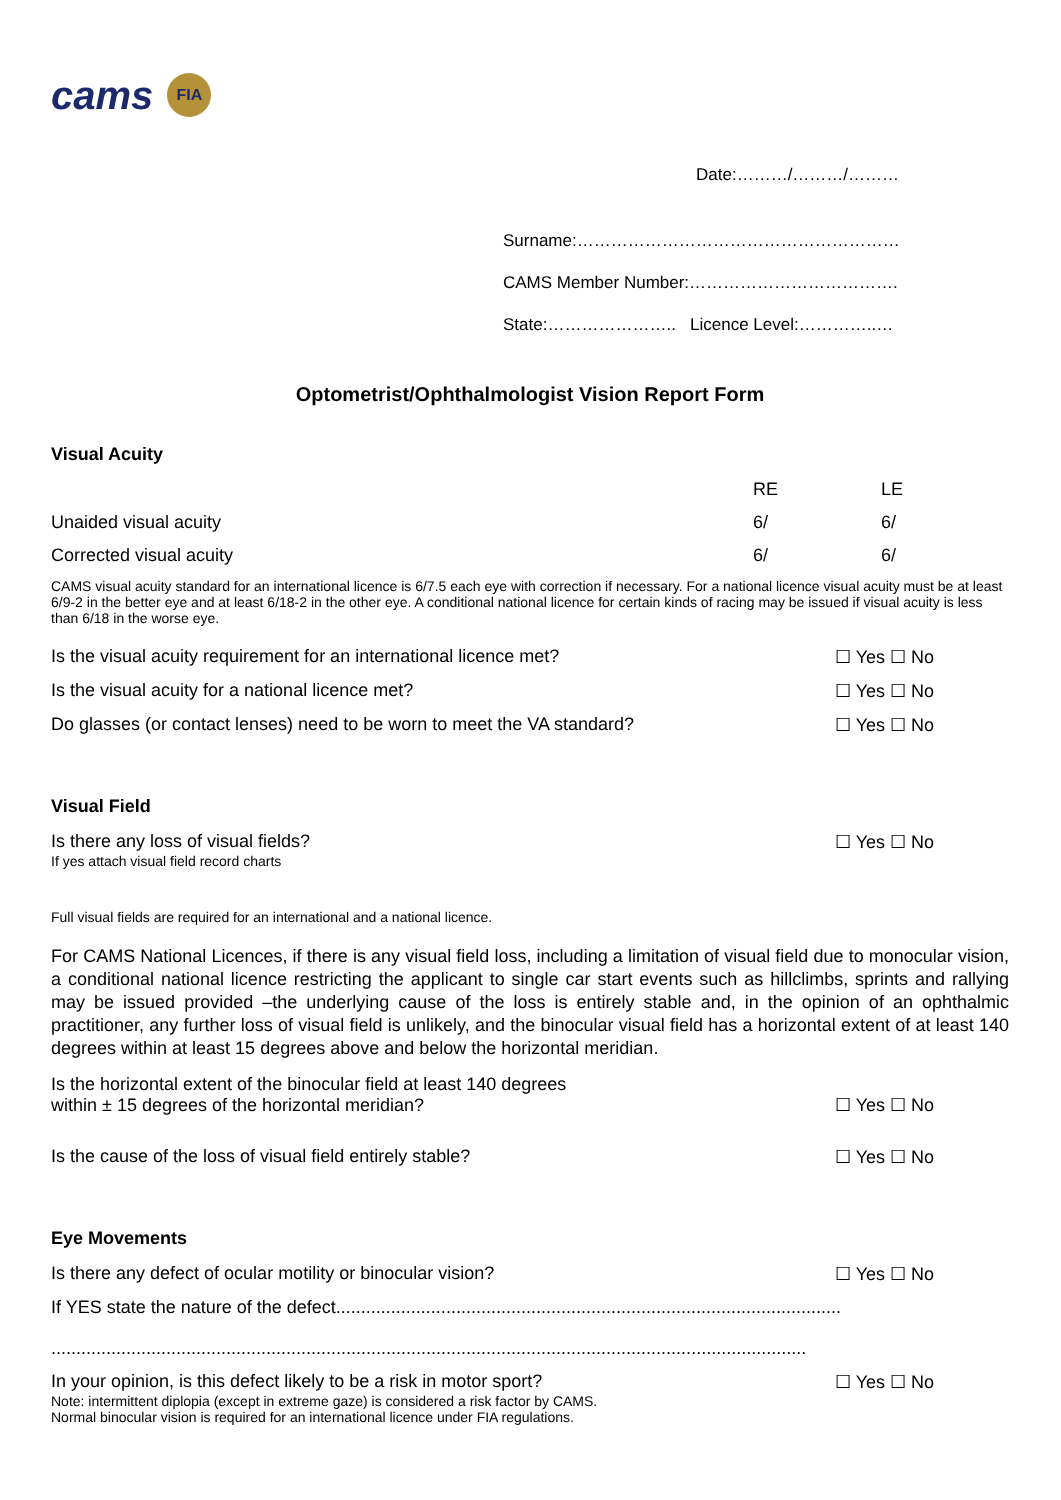cams FIA
Date:………/………/………
Surname:…………………………………………………
CAMS Member Number:……………………………….
State:………………….. Licence Level:…………..…
Optometrist/Ophthalmologist Vision Report Form
Visual Acuity
RE LE
Unaided visual acuity 6/ 6/
Corrected visual acuity 6/ 6/
CAMS visual acuity standard for an international licence is 6/7.5 each eye with correction if necessary. For a national licence visual acuity must be at least 6/9-2 in the better eye and at least 6/18-2 in the other eye. A conditional national licence for certain kinds of racing may be issued if visual acuity is less than 6/18 in the worse eye.
Is the visual acuity requirement for an international licence met? ☐ Yes ☐ No
Is the visual acuity for a national licence met? ☐ Yes ☐ No
Do glasses (or contact lenses) need to be worn to meet the VA standard? ☐ Yes ☐ No
Visual Field
Is there any loss of visual fields? ☐ Yes ☐ No
If yes attach visual field record charts
Full visual fields are required for an international and a national licence.
For CAMS National Licences, if there is any visual field loss, including a limitation of visual field due to monocular vision, a conditional national licence restricting the applicant to single car start events such as hillclimbs, sprints and rallying may be issued provided –the underlying cause of the loss is entirely stable and, in the opinion of an ophthalmic practitioner, any further loss of visual field is unlikely, and the binocular visual field has a horizontal extent of at least 140 degrees within at least 15 degrees above and below the horizontal meridian.
Is the horizontal extent of the binocular field at least 140 degrees
within ± 15 degrees of the horizontal meridian? ☐ Yes ☐ No
Is the cause of the loss of visual field entirely stable? ☐ Yes ☐ No
Eye Movements
Is there any defect of ocular motility or binocular vision? ☐ Yes ☐ No
If YES state the nature of the defect.....................................................................................................
.......................................................................................................................................................
In your opinion, is this defect likely to be a risk in motor sport? ☐ Yes ☐ No
Note: intermittent diplopia (except in extreme gaze) is considered a risk factor by CAMS.
Normal binocular vision is required for an international licence under FIA regulations.